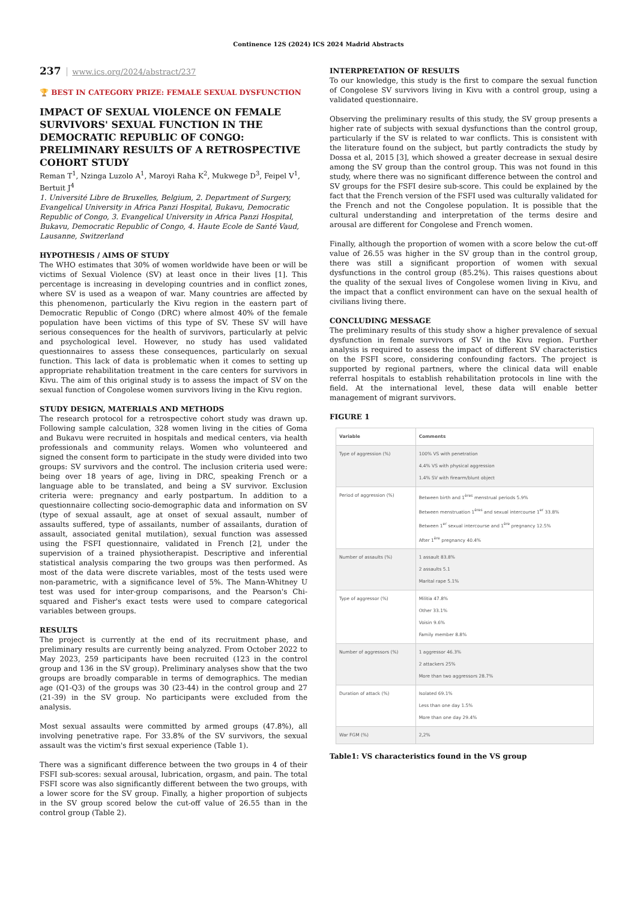Continence 12S (2024) ICS 2024 Madrid Abstracts
237 www.ics.org/2024/abstract/237
🏆 BEST IN CATEGORY PRIZE: FEMALE SEXUAL DYSFUNCTION
IMPACT OF SEXUAL VIOLENCE ON FEMALE SURVIVORS' SEXUAL FUNCTION IN THE DEMOCRATIC REPUBLIC OF CONGO: PRELIMINARY RESULTS OF A RETROSPECTIVE COHORT STUDY
Reman T<sup>1</sup>, Nzinga Luzolo A<sup>1</sup>, Maroyi Raha K<sup>2</sup>, Mukwege D<sup>3</sup>, Feipel V<sup>1</sup>, Bertuit J<sup>4</sup>
1. Université Libre de Bruxelles, Belgium, 2. Department of Surgery, Evangelical University in Africa Panzi Hospital, Bukavu, Democratic Republic of Congo, 3. Evangelical University in Africa Panzi Hospital, Bukavu, Democratic Republic of Congo, 4. Haute Ecole de Santé Vaud, Lausanne, Switzerland
HYPOTHESIS / AIMS OF STUDY
The WHO estimates that 30% of women worldwide have been or will be victims of Sexual Violence (SV) at least once in their lives [1]. This percentage is increasing in developing countries and in conflict zones, where SV is used as a weapon of war. Many countries are affected by this phenomenon, particularly the Kivu region in the eastern part of Democratic Republic of Congo (DRC) where almost 40% of the female population have been victims of this type of SV. These SV will have serious consequences for the health of survivors, particularly at pelvic and psychological level. However, no study has used validated questionnaires to assess these consequences, particularly on sexual function. This lack of data is problematic when it comes to setting up appropriate rehabilitation treatment in the care centers for survivors in Kivu. The aim of this original study is to assess the impact of SV on the sexual function of Congolese women survivors living in the Kivu region.
STUDY DESIGN, MATERIALS AND METHODS
The research protocol for a retrospective cohort study was drawn up. Following sample calculation, 328 women living in the cities of Goma and Bukavu were recruited in hospitals and medical centers, via health professionals and community relays. Women who volunteered and signed the consent form to participate in the study were divided into two groups: SV survivors and the control. The inclusion criteria used were: being over 18 years of age, living in DRC, speaking French or a language able to be translated, and being a SV survivor. Exclusion criteria were: pregnancy and early postpartum. In addition to a questionnaire collecting socio-demographic data and information on SV (type of sexual assault, age at onset of sexual assault, number of assaults suffered, type of assailants, number of assailants, duration of assault, associated genital mutilation), sexual function was assessed using the FSFI questionnaire, validated in French [2], under the supervision of a trained physiotherapist. Descriptive and inferential statistical analysis comparing the two groups was then performed. As most of the data were discrete variables, most of the tests used were non-parametric, with a significance level of 5%. The Mann-Whitney U test was used for inter-group comparisons, and the Pearson's Chi-squared and Fisher's exact tests were used to compare categorical variables between groups.
RESULTS
The project is currently at the end of its recruitment phase, and preliminary results are currently being analyzed. From October 2022 to May 2023, 259 participants have been recruited (123 in the control group and 136 in the SV group). Preliminary analyses show that the two groups are broadly comparable in terms of demographics. The median age (Q1-Q3) of the groups was 30 (23-44) in the control group and 27 (21-39) in the SV group. No participants were excluded from the analysis.
Most sexual assaults were committed by armed groups (47.8%), all involving penetrative rape. For 33.8% of the SV survivors, the sexual assault was the victim's first sexual experience (Table 1).
There was a significant difference between the two groups in 4 of their FSFI sub-scores: sexual arousal, lubrication, orgasm, and pain. The total FSFI score was also significantly different between the two groups, with a lower score for the SV group. Finally, a higher proportion of subjects in the SV group scored below the cut-off value of 26.55 than in the control group (Table 2).
INTERPRETATION OF RESULTS
To our knowledge, this study is the first to compare the sexual function of Congolese SV survivors living in Kivu with a control group, using a validated questionnaire.
Observing the preliminary results of this study, the SV group presents a higher rate of subjects with sexual dysfunctions than the control group, particularly if the SV is related to war conflicts. This is consistent with the literature found on the subject, but partly contradicts the study by Dossa et al, 2015 [3], which showed a greater decrease in sexual desire among the SV group than the control group. This was not found in this study, where there was no significant difference between the control and SV groups for the FSFI desire sub-score. This could be explained by the fact that the French version of the FSFI used was culturally validated for the French and not the Congolese population. It is possible that the cultural understanding and interpretation of the terms desire and arousal are different for Congolese and French women.
Finally, although the proportion of women with a score below the cut-off value of 26.55 was higher in the SV group than in the control group, there was still a significant proportion of women with sexual dysfunctions in the control group (85.2%). This raises questions about the quality of the sexual lives of Congolese women living in Kivu, and the impact that a conflict environment can have on the sexual health of civilians living there.
CONCLUDING MESSAGE
The preliminary results of this study show a higher prevalence of sexual dysfunction in female survivors of SV in the Kivu region. Further analysis is required to assess the impact of different SV characteristics on the FSFI score, considering confounding factors. The project is supported by regional partners, where the clinical data will enable referral hospitals to establish rehabilitation protocols in line with the field. At the international level, these data will enable better management of migrant survivors.
FIGURE 1
| Variable | Comments |
| --- | --- |
| Type of aggression (%) | 100% VS with penetration 4.4% VS with physical aggression 1.4% SV with firearm/blunt object |
| Period of aggression (%) | Between birth and 1<sup>ères</sup> menstrual periods 5.9% Between menstruation 1<sup>ères</sup> and sexual intercourse 1<sup>er</sup> 33.8% Between 1<sup>er</sup> sexual intercourse and 1<sup>ère</sup> pregnancy 12.5% After 1<sup>ère</sup> pregnancy 40.4% |
| Number of assaults (%) | 1 assault 83.8% 2 assaults 5.1 Marital rape 5.1% |
| Type of aggressor (%) | Militia 47.8% Other 33.1% Voisin 9.6% Family member 8.8% |
| Number of aggressors (%) | 1 aggressor 46.3% 2 attackers 25% More than two aggressors 28.7% |
| Duration of attack (%) | Isolated 69.1% Less than one day 1.5% More than one day 29.4% |
| War FGM (%) | 2,2% |
Table1: VS characteristics found in the VS group